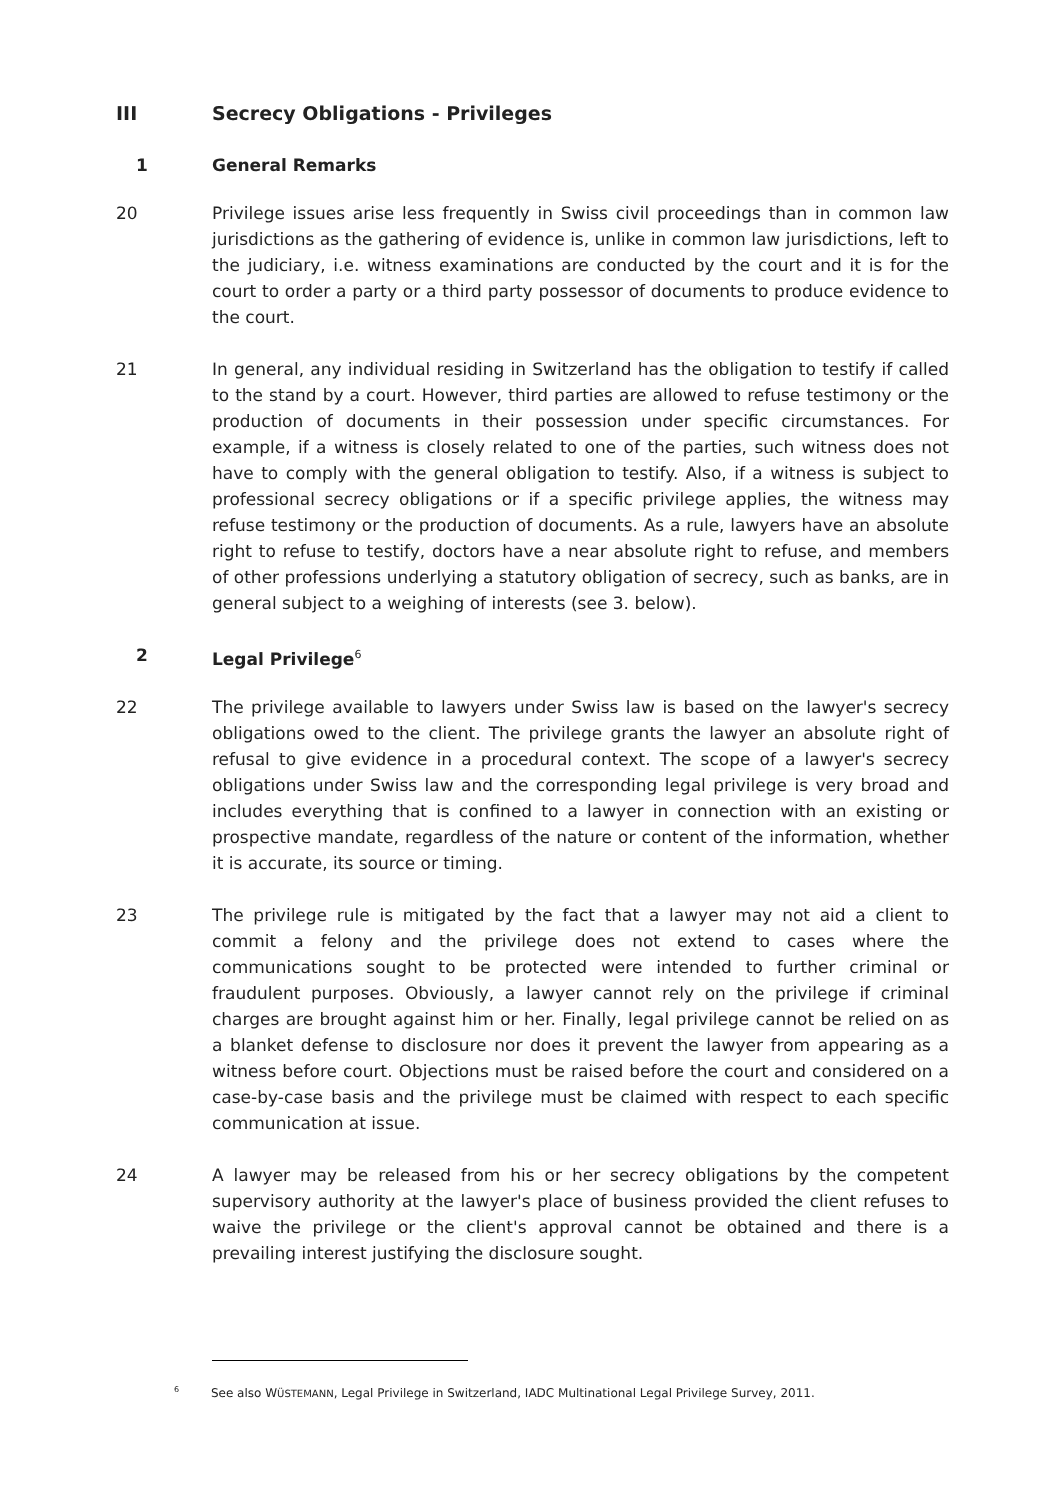III Secrecy Obligations - Privileges
1 General Remarks
20 Privilege issues arise less frequently in Swiss civil proceedings than in common law jurisdictions as the gathering of evidence is, unlike in common law jurisdictions, left to the judiciary, i.e. witness examinations are conducted by the court and it is for the court to order a party or a third party possessor of documents to produce evidence to the court.
21 In general, any individual residing in Switzerland has the obligation to testify if called to the stand by a court. However, third parties are allowed to refuse testimony or the production of documents in their possession under specific circumstances. For example, if a witness is closely related to one of the parties, such witness does not have to comply with the general obligation to testify. Also, if a witness is subject to professional secrecy obligations or if a specific privilege applies, the witness may refuse testimony or the production of documents. As a rule, lawyers have an absolute right to refuse to testify, doctors have a near absolute right to refuse, and members of other professions underlying a statutory obligation of secrecy, such as banks, are in general subject to a weighing of interests (see 3. below).
2 Legal Privilege<sup>6</sup>
22 The privilege available to lawyers under Swiss law is based on the lawyer's secrecy obligations owed to the client. The privilege grants the lawyer an absolute right of refusal to give evidence in a procedural context. The scope of a lawyer's secrecy obligations under Swiss law and the corresponding legal privilege is very broad and includes everything that is confined to a lawyer in connection with an existing or prospective mandate, regardless of the nature or content of the information, whether it is accurate, its source or timing.
23 The privilege rule is mitigated by the fact that a lawyer may not aid a client to commit a felony and the privilege does not extend to cases where the communications sought to be protected were intended to further criminal or fraudulent purposes. Obviously, a lawyer cannot rely on the privilege if criminal charges are brought against him or her. Finally, legal privilege cannot be relied on as a blanket defense to disclosure nor does it prevent the lawyer from appearing as a witness before court. Objections must be raised before the court and considered on a case-by-case basis and the privilege must be claimed with respect to each specific communication at issue.
24 A lawyer may be released from his or her secrecy obligations by the competent supervisory authority at the lawyer's place of business provided the client refuses to waive the privilege or the client's approval cannot be obtained and there is a prevailing interest justifying the disclosure sought.
<sup>6</sup> See also WÜSTEMANN, Legal Privilege in Switzerland, IADC Multinational Legal Privilege Survey, 2011.